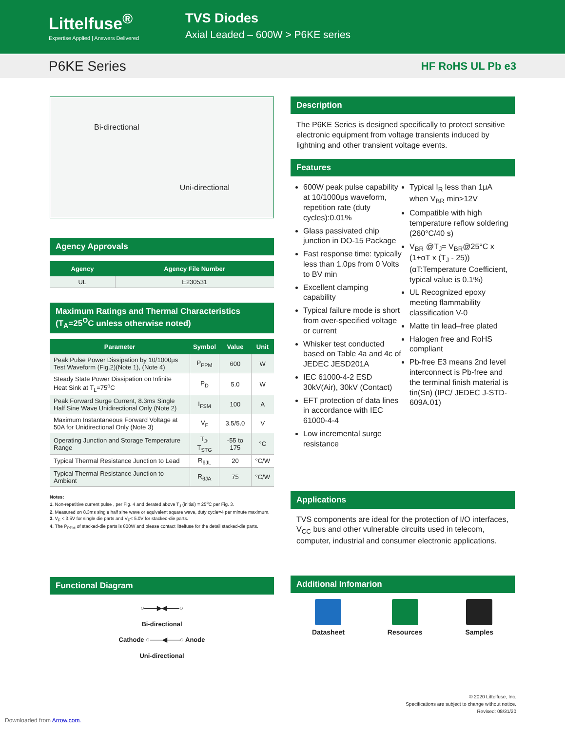Littelfuse<sup>®</sup>
Expertise Applied | Answers Delivered
TVS Diodes
Axial Leaded – 600W > P6KE series
P6KE Series
HF RoHS UL Pb e3
Bi-directional
Uni-directional
Agency Approvals
| Agency | Agency File Number |
| --- | --- |
| UL | E230531 |
Maximum Ratings and Thermal Characteristics
(T<sub>A</sub>=25<sup>O</sup>C unless otherwise noted)
| Parameter | Symbol | Value | Unit |
| --- | --- | --- | --- |
| Peak Pulse Power Dissipation by 10/1000μs Test Waveform (Fig.2)(Note 1), (Note 4) | P<sub>PPM</sub> | 600 | W |
| Steady State Power Dissipation on Infinite Heat Sink at T<sub>L</sub>=75<sup>o</sup>C | P<sub>D</sub> | 5.0 | W |
| Peak Forward Surge Current, 8.3ms Single Half Sine Wave Unidirectional Only (Note 2) | I<sub>FSM</sub> | 100 | A |
| Maximum Instantaneous Forward Voltage at 50A for Unidirectional Only (Note 3) | V<sub>F</sub> | 3.5/5.0 | V |
| Operating Junction and Storage Temperature Range | T<sub>J</sub>, T<sub>STG</sub> | -55 to 175 | °C |
| Typical Thermal Resistance Junction to Lead | R<sub>θJL</sub> | 20 | °C/W |
| Typical Thermal Resistance Junction to Ambient | R<sub>θJA</sub> | 75 | °C/W |
Notes:
1. Non-repetitive current pulse , per Fig. 4 and derated above T<sub>J</sub> (initial) = 25<sup>o</sup>C per Fig. 3.
2. Measured on 8.3ms single half sine wave or equivalent square wave, duty cycle=4 per minute maximum.
3. V<sub>F</sub> < 3.5V for single die parts and V<sub>F</sub>< 5.0V for stacked-die parts.
4. The P<sub>PPM</sub> of stacked-die parts is 800W and please contact littelfuse for the detail stacked-die parts.
Functional Diagram
○——▶◀——○
Bi-directional
Cathode ○——◀——○ Anode
Uni-directional
Description
The P6KE Series is designed specifically to protect sensitive electronic equipment from voltage transients induced by lightning and other transient voltage events.
Features
600W peak pulse capability at 10/1000μs waveform, repetition rate (duty cycles):0.01%
Glass passivated chip junction in DO-15 Package
Fast response time: typically less than 1.0ps from 0 Volts to BV min
Excellent clamping capability
Typical failure mode is short from over-specified voltage or current
Whisker test conducted based on Table 4a and 4c of JEDEC JESD201A
IEC 61000-4-2 ESD 30kV(Air), 30kV (Contact)
EFT protection of data lines in accordance with IEC 61000-4-4
Low incremental surge resistance
Typical I<sub>R</sub> less than 1μA when V<sub>BR</sub> min>12V
Compatible with high temperature reflow soldering (260°C/40 s)
V<sub>BR</sub> @T<sub>J</sub>= V<sub>BR</sub>@25°C x (1+αT x (T<sub>J</sub> - 25)) (αT:Temperature Coefficient, typical value is 0.1%)
UL Recognized epoxy meeting flammability classification V-0
Matte tin lead–free plated
Halogen free and RoHS compliant
Pb-free E3 means 2nd level interconnect is Pb-free and the terminal finish material is tin(Sn) (IPC/ JEDEC J-STD-609A.01)
Applications
TVS components are ideal for the protection of I/O interfaces, V<sub>CC</sub> bus and other vulnerable circuits used in telecom, computer, industrial and consumer electronic applications.
Additional Infomarion
Datasheet Resources Samples
© 2020 Littelfuse, Inc.
Specifications are subject to change without notice.
Revised: 08/31/20
Downloaded from Arrow.com.